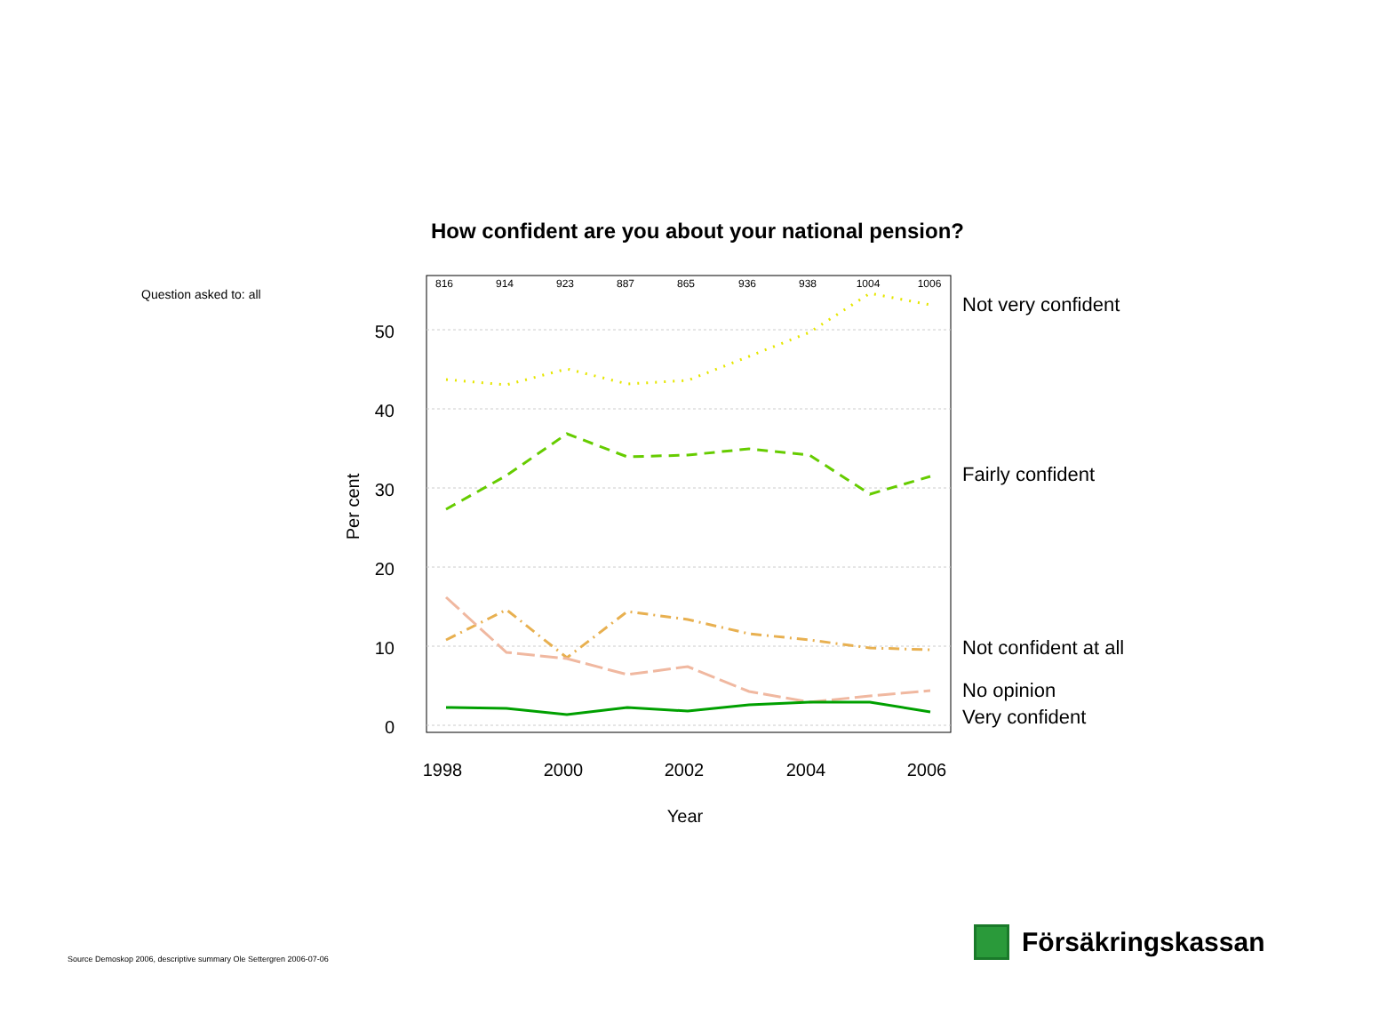How confident are you about your national pension?
Question asked to: all
50
40
30
20
10
0
816
914
923
887
865
936
938
1004
1006
1998
2000
2002
2004
2006
Year
Per cent
Not very confident
Fairly confident
Not confident at all
No opinion
Very confident
Source Demoskop 2006, descriptive summary Ole Settergren 2006-07-06
Försäkringskassan